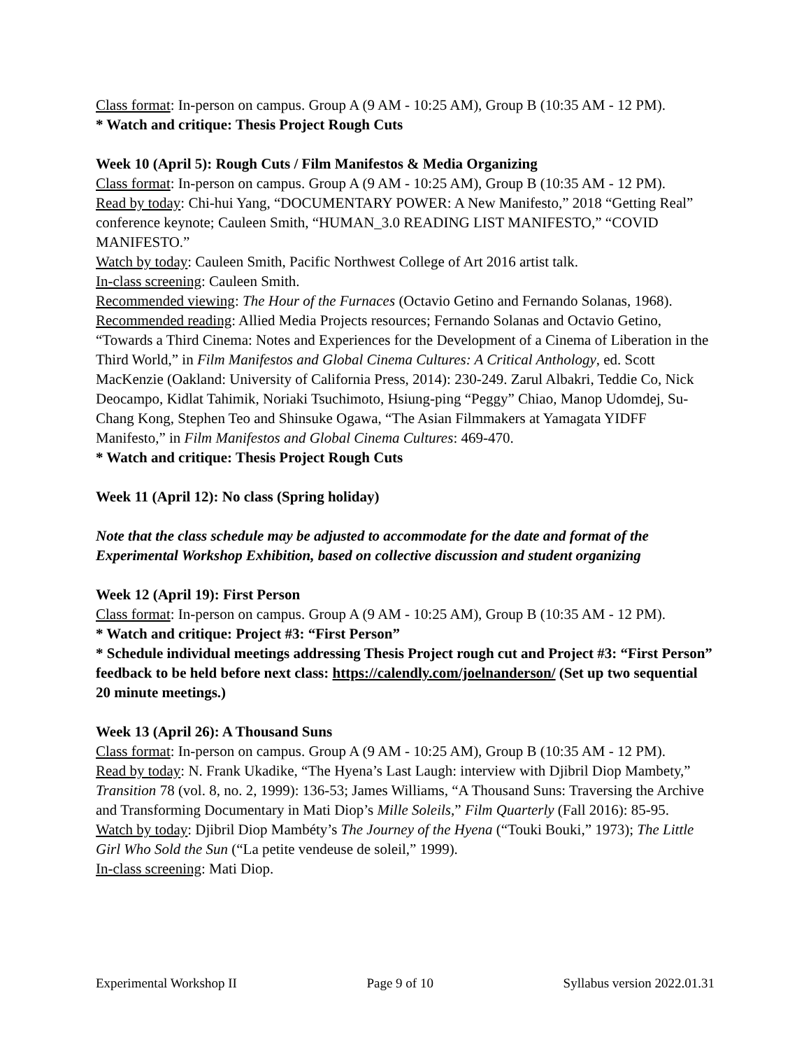Class format: In-person on campus. Group A (9 AM - 10:25 AM), Group B (10:35 AM - 12 PM).
* Watch and critique: Thesis Project Rough Cuts
Week 10 (April 5): Rough Cuts / Film Manifestos & Media Organizing
Class format: In-person on campus. Group A (9 AM - 10:25 AM), Group B (10:35 AM - 12 PM).
Read by today: Chi-hui Yang, “DOCUMENTARY POWER: A New Manifesto,” 2018 “Getting Real” conference keynote; Cauleen Smith, “HUMAN_3.0 READING LIST MANIFESTO,” “COVID MANIFESTO.”
Watch by today: Cauleen Smith, Pacific Northwest College of Art 2016 artist talk.
In-class screening: Cauleen Smith.
Recommended viewing: The Hour of the Furnaces (Octavio Getino and Fernando Solanas, 1968).
Recommended reading: Allied Media Projects resources; Fernando Solanas and Octavio Getino, “Towards a Third Cinema: Notes and Experiences for the Development of a Cinema of Liberation in the Third World,” in Film Manifestos and Global Cinema Cultures: A Critical Anthology, ed. Scott MacKenzie (Oakland: University of California Press, 2014): 230-249. Zarul Albakri, Teddie Co, Nick Deocampo, Kidlat Tahimik, Noriaki Tsuchimoto, Hsiung-ping “Peggy” Chiao, Manop Udomdej, Su-Chang Kong, Stephen Teo and Shinsuke Ogawa, “The Asian Filmmakers at Yamagata YIDFF Manifesto,” in Film Manifestos and Global Cinema Cultures: 469-470.
* Watch and critique: Thesis Project Rough Cuts
Week 11 (April 12): No class (Spring holiday)
Note that the class schedule may be adjusted to accommodate for the date and format of the Experimental Workshop Exhibition, based on collective discussion and student organizing
Week 12 (April 19): First Person
Class format: In-person on campus. Group A (9 AM - 10:25 AM), Group B (10:35 AM - 12 PM).
* Watch and critique: Project #3: “First Person”
* Schedule individual meetings addressing Thesis Project rough cut and Project #3: “First Person” feedback to be held before next class: https://calendly.com/joelnanderson/ (Set up two sequential 20 minute meetings.)
Week 13 (April 26): A Thousand Suns
Class format: In-person on campus. Group A (9 AM - 10:25 AM), Group B (10:35 AM - 12 PM).
Read by today: N. Frank Ukadike, “The Hyena’s Last Laugh: interview with Djibril Diop Mambety,” Transition 78 (vol. 8, no. 2, 1999): 136-53; James Williams, “A Thousand Suns: Traversing the Archive and Transforming Documentary in Mati Diop’s Mille Soleils,” Film Quarterly (Fall 2016): 85-95.
Watch by today: Djibril Diop Mambéty’s The Journey of the Hyena (“Touki Bouki,” 1973); The Little Girl Who Sold the Sun (“La petite vendeuse de soleil,” 1999).
In-class screening: Mati Diop.
Experimental Workshop II Page 9 of 10 Syllabus version 2022.01.31